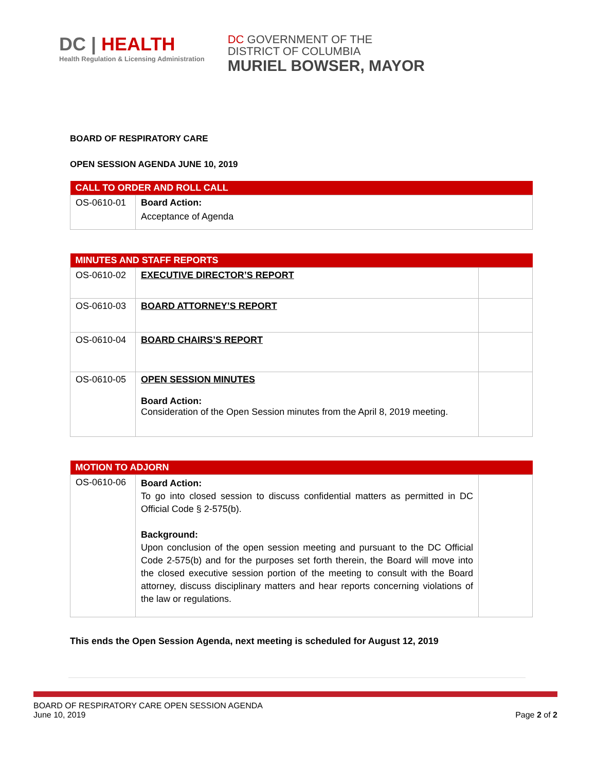DC | HEALTH
Health Regulation & Licensing Administration
DC GOVERNMENT OF THE
DISTRICT OF COLUMBIA
MURIEL BOWSER, MAYOR
BOARD OF RESPIRATORY CARE
OPEN SESSION AGENDA JUNE 10, 2019
| CALL TO ORDER AND ROLL CALL | |
| --- | --- |
| OS-0610-01 | Board Action: Acceptance of Agenda |
| MINUTES AND STAFF REPORTS | | |
| --- | --- | --- |
| OS-0610-02 | EXECUTIVE DIRECTOR’S REPORT | |
| OS-0610-03 | BOARD ATTORNEY’S REPORT | |
| OS-0610-04 | BOARD CHAIRS’S REPORT | |
| OS-0610-05 | OPEN SESSION MINUTES Board Action: Consideration of the Open Session minutes from the April 8, 2019 meeting. | |
| MOTION TO ADJORN | | |
| --- | --- | --- |
| OS-0610-06 | Board Action: To go into closed session to discuss confidential matters as permitted in DC Official Code § 2-575(b). Background: Upon conclusion of the open session meeting and pursuant to the DC Official Code 2-575(b) and for the purposes set forth therein, the Board will move into the closed executive session portion of the meeting to consult with the Board attorney, discuss disciplinary matters and hear reports concerning violations of the law or regulations. | |
This ends the Open Session Agenda, next meeting is scheduled for August 12, 2019
BOARD OF RESPIRATORY CARE OPEN SESSION AGENDA
June 10, 2019
Page 2 of 2